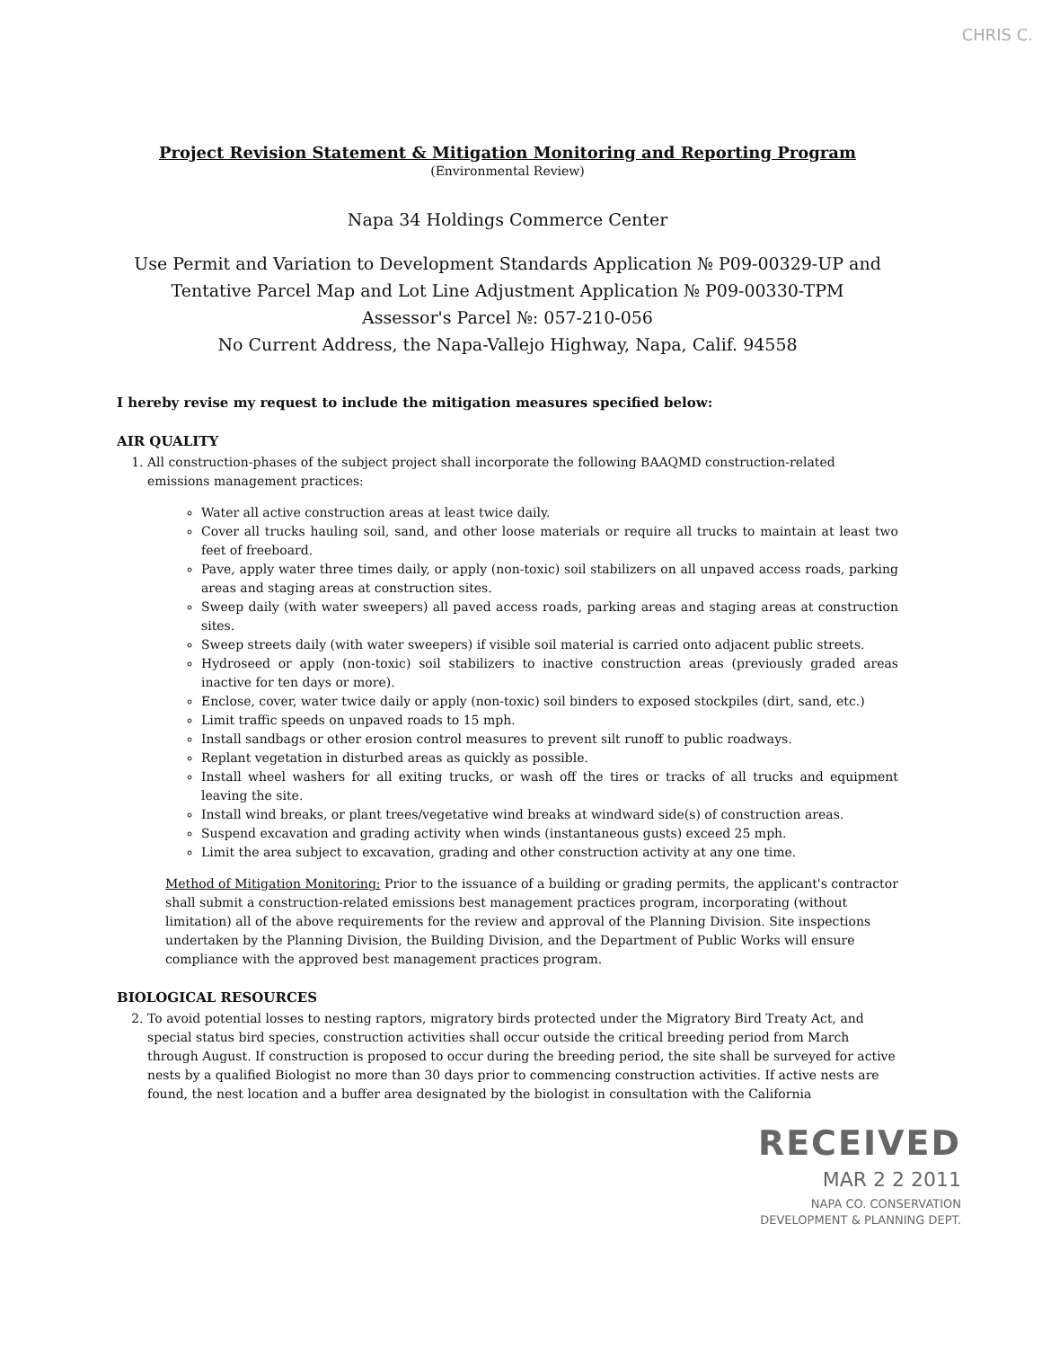CHRIS C.
Project Revision Statement & Mitigation Monitoring and Reporting Program
(Environmental Review)
Napa 34 Holdings Commerce Center
Use Permit and Variation to Development Standards Application № P09-00329-UP and
Tentative Parcel Map and Lot Line Adjustment Application № P09-00330-TPM
Assessor's Parcel №: 057-210-056
No Current Address, the Napa-Vallejo Highway, Napa, Calif. 94558
I hereby revise my request to include the mitigation measures specified below:
AIR QUALITY
1. All construction-phases of the subject project shall incorporate the following BAAQMD construction-related emissions management practices:
Water all active construction areas at least twice daily.
Cover all trucks hauling soil, sand, and other loose materials or require all trucks to maintain at least two feet of freeboard.
Pave, apply water three times daily, or apply (non-toxic) soil stabilizers on all unpaved access roads, parking areas and staging areas at construction sites.
Sweep daily (with water sweepers) all paved access roads, parking areas and staging areas at construction sites.
Sweep streets daily (with water sweepers) if visible soil material is carried onto adjacent public streets.
Hydroseed or apply (non-toxic) soil stabilizers to inactive construction areas (previously graded areas inactive for ten days or more).
Enclose, cover, water twice daily or apply (non-toxic) soil binders to exposed stockpiles (dirt, sand, etc.)
Limit traffic speeds on unpaved roads to 15 mph.
Install sandbags or other erosion control measures to prevent silt runoff to public roadways.
Replant vegetation in disturbed areas as quickly as possible.
Install wheel washers for all exiting trucks, or wash off the tires or tracks of all trucks and equipment leaving the site.
Install wind breaks, or plant trees/vegetative wind breaks at windward side(s) of construction areas.
Suspend excavation and grading activity when winds (instantaneous gusts) exceed 25 mph.
Limit the area subject to excavation, grading and other construction activity at any one time.
Method of Mitigation Monitoring: Prior to the issuance of a building or grading permits, the applicant's contractor shall submit a construction-related emissions best management practices program, incorporating (without limitation) all of the above requirements for the review and approval of the Planning Division. Site inspections undertaken by the Planning Division, the Building Division, and the Department of Public Works will ensure compliance with the approved best management practices program.
BIOLOGICAL RESOURCES
2. To avoid potential losses to nesting raptors, migratory birds protected under the Migratory Bird Treaty Act, and special status bird species, construction activities shall occur outside the critical breeding period from March through August. If construction is proposed to occur during the breeding period, the site shall be surveyed for active nests by a qualified Biologist no more than 30 days prior to commencing construction activities. If active nests are found, the nest location and a buffer area designated by the biologist in consultation with the California
RECEIVED
MAR 2 2 2011
NAPA CO. CONSERVATION
DEVELOPMENT & PLANNING DEPT.